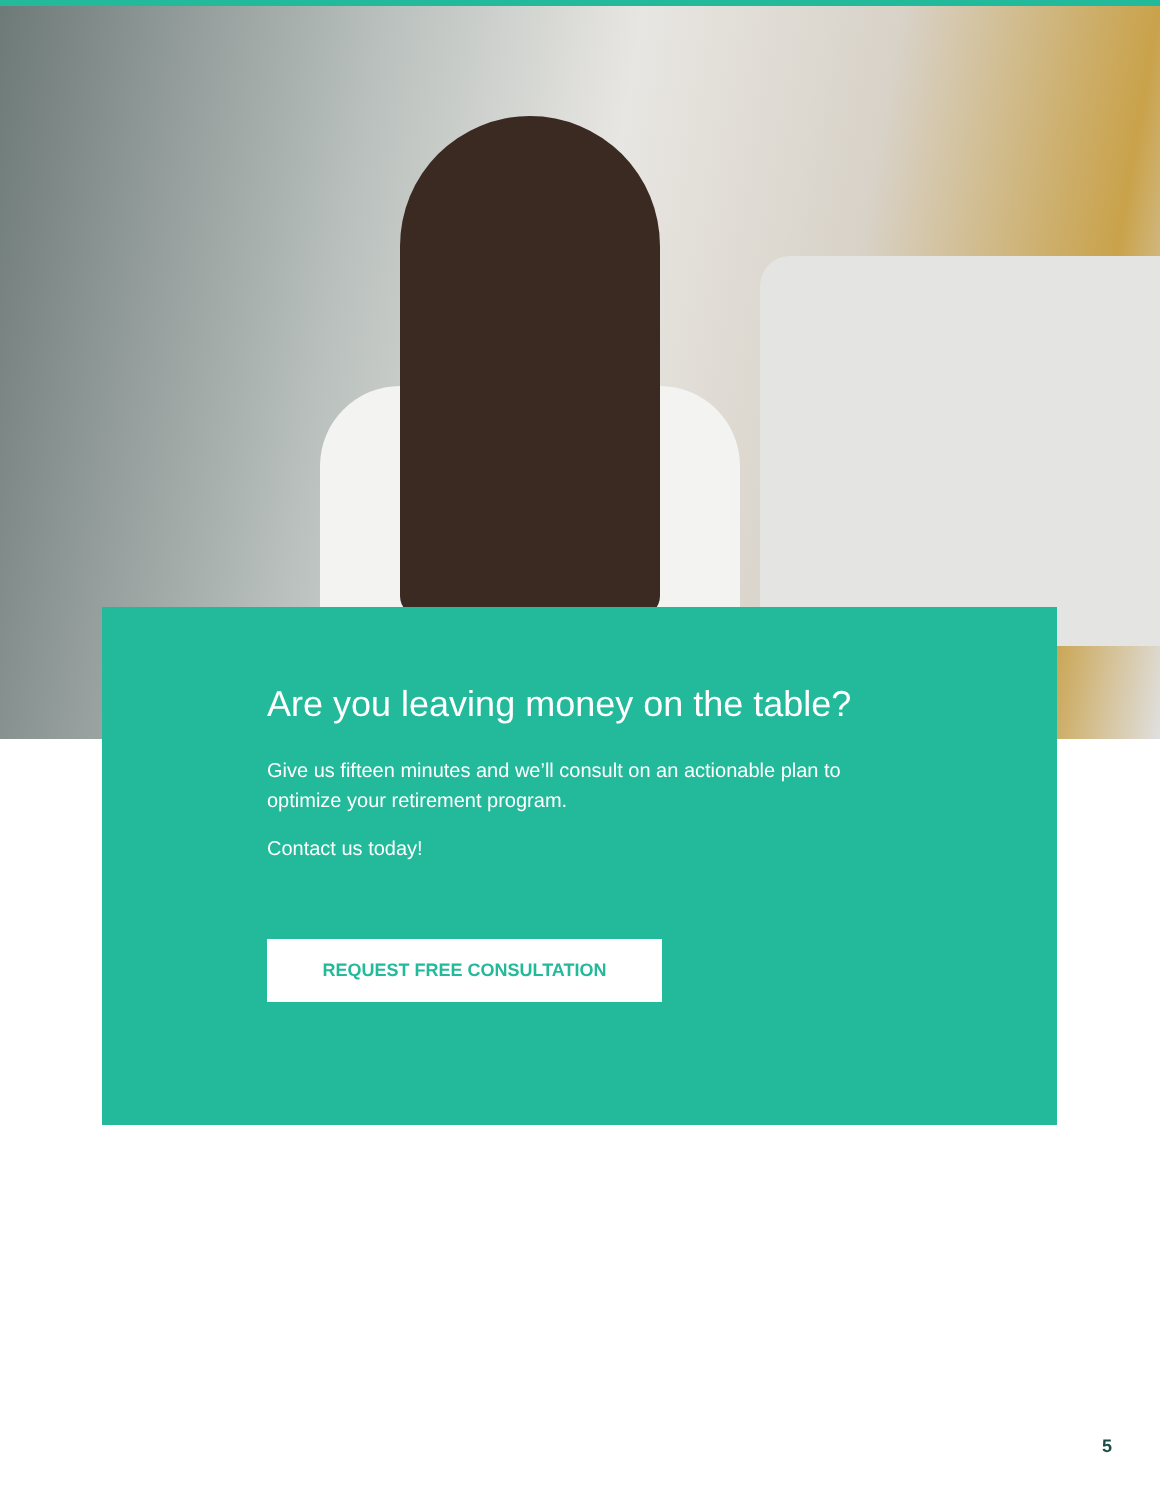Are you leaving money on the table?
Give us fifteen minutes and we’ll consult on an actionable plan to optimize your retirement program.
Contact us today!
REQUEST FREE CONSULTATION
5